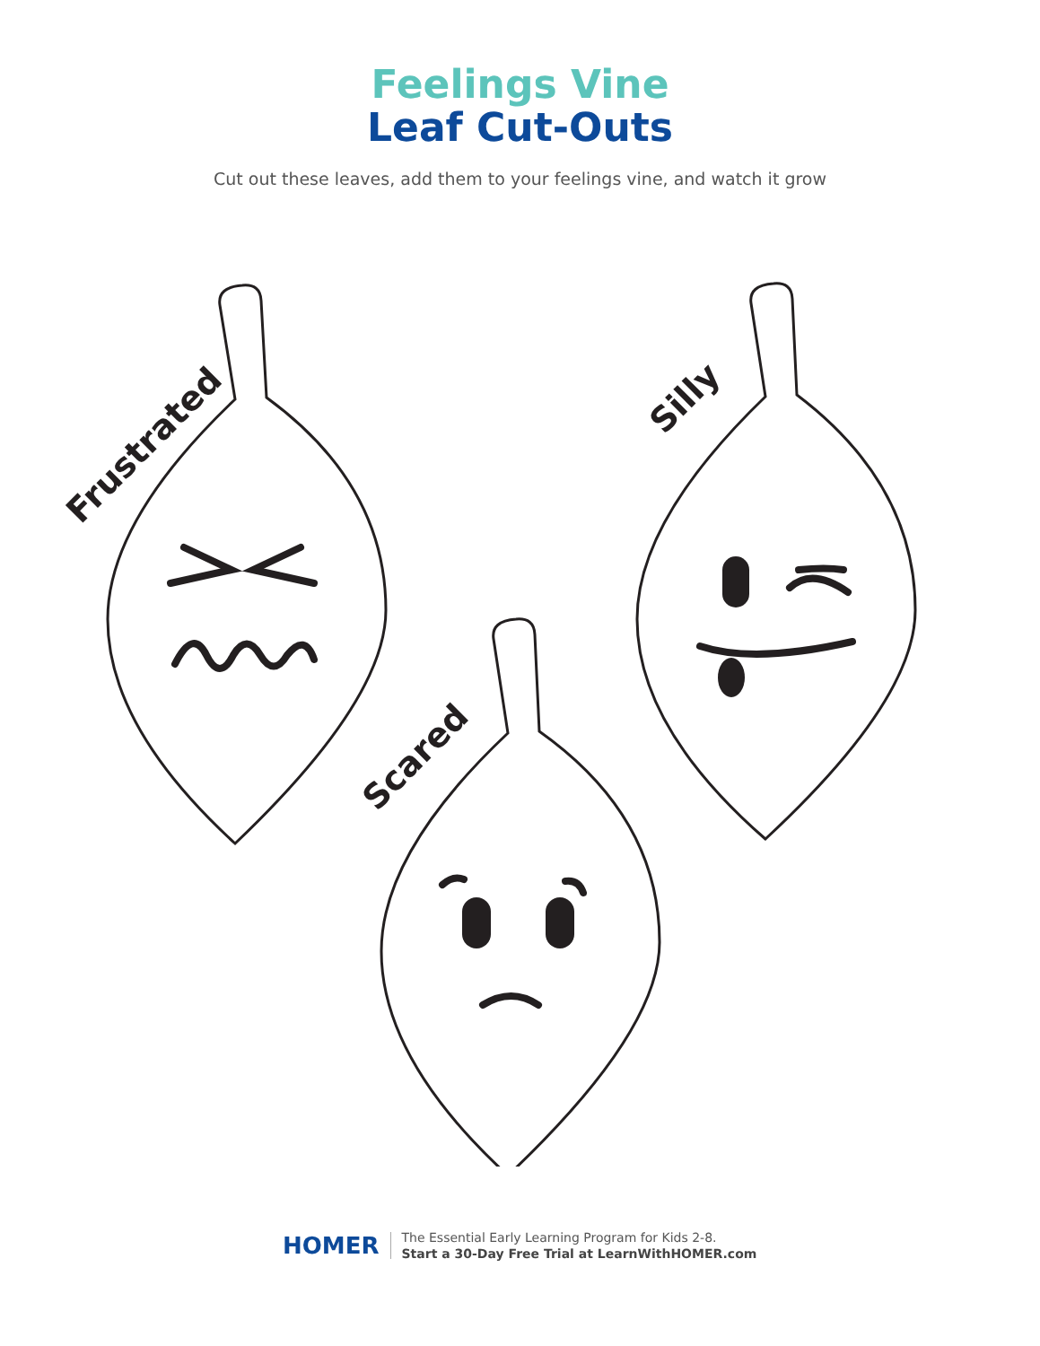Feelings Vine
Leaf Cut-Outs
Cut out these leaves, add them to your feelings vine, and watch it grow
Frustrated
Silly
Scared
HOMER
The Essential Early Learning Program for Kids 2-8.
Start a 30-Day Free Trial at LearnWithHOMER.com